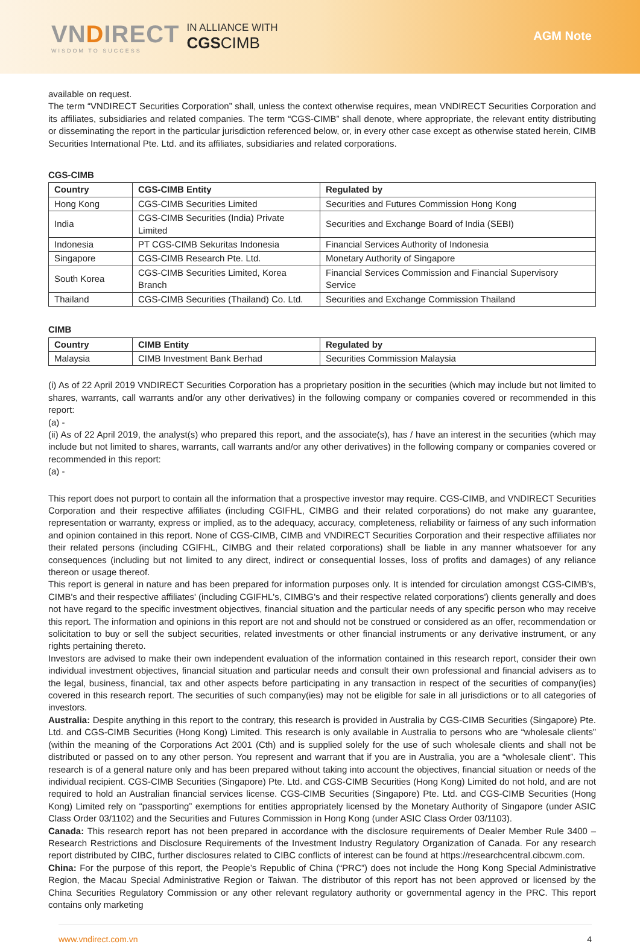VNDIRECT
WISDOM TO SUCCESS
IN ALLIANCE WITH
CGSCIMB
AGM Note
available on request.
The term “VNDIRECT Securities Corporation” shall, unless the context otherwise requires, mean VNDIRECT Securities Corporation and its affiliates, subsidiaries and related companies. The term “CGS-CIMB” shall denote, where appropriate, the relevant entity distributing or disseminating the report in the particular jurisdiction referenced below, or, in every other case except as otherwise stated herein, CIMB Securities International Pte. Ltd. and its affiliates, subsidiaries and related corporations.
CGS-CIMB
| Country | CGS-CIMB Entity | Regulated by |
| --- | --- | --- |
| Hong Kong | CGS-CIMB Securities Limited | Securities and Futures Commission Hong Kong |
| India | CGS-CIMB Securities (India) Private Limited | Securities and Exchange Board of India (SEBI) |
| Indonesia | PT CGS-CIMB Sekuritas Indonesia | Financial Services Authority of Indonesia |
| Singapore | CGS-CIMB Research Pte. Ltd. | Monetary Authority of Singapore |
| South Korea | CGS-CIMB Securities Limited, Korea Branch | Financial Services Commission and Financial Supervisory Service |
| Thailand | CGS-CIMB Securities (Thailand) Co. Ltd. | Securities and Exchange Commission Thailand |
CIMB
| Country | CIMB Entity | Regulated by |
| --- | --- | --- |
| Malaysia | CIMB Investment Bank Berhad | Securities Commission Malaysia |
(i) As of 22 April 2019 VNDIRECT Securities Corporation has a proprietary position in the securities (which may include but not limited to shares, warrants, call warrants and/or any other derivatives) in the following company or companies covered or recommended in this report:
(a) -
(ii) As of 22 April 2019, the analyst(s) who prepared this report, and the associate(s), has / have an interest in the securities (which may include but not limited to shares, warrants, call warrants and/or any other derivatives) in the following company or companies covered or recommended in this report:
(a) -
This report does not purport to contain all the information that a prospective investor may require. CGS-CIMB, and VNDIRECT Securities Corporation and their respective affiliates (including CGIFHL, CIMBG and their related corporations) do not make any guarantee, representation or warranty, express or implied, as to the adequacy, accuracy, completeness, reliability or fairness of any such information and opinion contained in this report. None of CGS-CIMB, CIMB and VNDIRECT Securities Corporation and their respective affiliates nor their related persons (including CGIFHL, CIMBG and their related corporations) shall be liable in any manner whatsoever for any consequences (including but not limited to any direct, indirect or consequential losses, loss of profits and damages) of any reliance thereon or usage thereof.
This report is general in nature and has been prepared for information purposes only. It is intended for circulation amongst CGS-CIMB's, CIMB's and their respective affiliates' (including CGIFHL's, CIMBG's and their respective related corporations') clients generally and does not have regard to the specific investment objectives, financial situation and the particular needs of any specific person who may receive this report. The information and opinions in this report are not and should not be construed or considered as an offer, recommendation or solicitation to buy or sell the subject securities, related investments or other financial instruments or any derivative instrument, or any rights pertaining thereto.
Investors are advised to make their own independent evaluation of the information contained in this research report, consider their own individual investment objectives, financial situation and particular needs and consult their own professional and financial advisers as to the legal, business, financial, tax and other aspects before participating in any transaction in respect of the securities of company(ies) covered in this research report. The securities of such company(ies) may not be eligible for sale in all jurisdictions or to all categories of investors.
Australia: Despite anything in this report to the contrary, this research is provided in Australia by CGS-CIMB Securities (Singapore) Pte. Ltd. and CGS-CIMB Securities (Hong Kong) Limited. This research is only available in Australia to persons who are “wholesale clients” (within the meaning of the Corporations Act 2001 (Cth) and is supplied solely for the use of such wholesale clients and shall not be distributed or passed on to any other person. You represent and warrant that if you are in Australia, you are a “wholesale client”. This research is of a general nature only and has been prepared without taking into account the objectives, financial situation or needs of the individual recipient. CGS-CIMB Securities (Singapore) Pte. Ltd. and CGS-CIMB Securities (Hong Kong) Limited do not hold, and are not required to hold an Australian financial services license. CGS-CIMB Securities (Singapore) Pte. Ltd. and CGS-CIMB Securities (Hong Kong) Limited rely on “passporting” exemptions for entities appropriately licensed by the Monetary Authority of Singapore (under ASIC Class Order 03/1102) and the Securities and Futures Commission in Hong Kong (under ASIC Class Order 03/1103).
Canada: This research report has not been prepared in accordance with the disclosure requirements of Dealer Member Rule 3400 – Research Restrictions and Disclosure Requirements of the Investment Industry Regulatory Organization of Canada. For any research report distributed by CIBC, further disclosures related to CIBC conflicts of interest can be found at https://researchcentral.cibcwm.com.
China: For the purpose of this report, the People’s Republic of China (“PRC”) does not include the Hong Kong Special Administrative Region, the Macau Special Administrative Region or Taiwan. The distributor of this report has not been approved or licensed by the China Securities Regulatory Commission or any other relevant regulatory authority or governmental agency in the PRC. This report contains only marketing
www.vndirect.com.vn 4